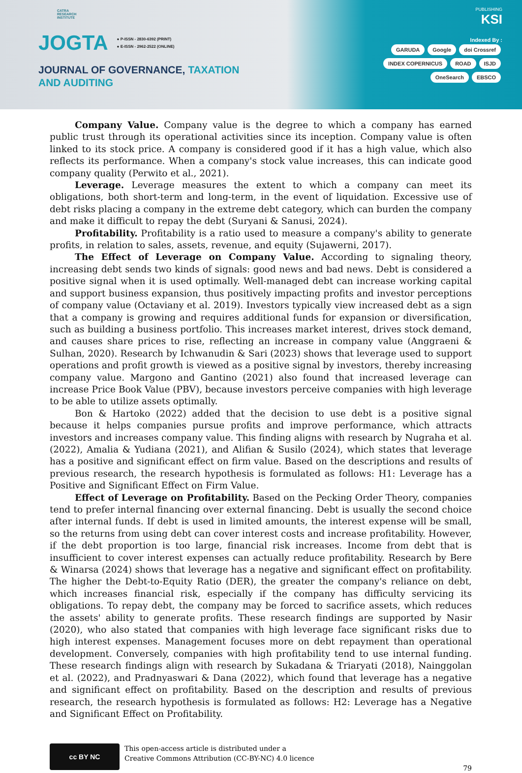CATRA
RESEARCH
INSTITUTE
JOGTA
● P-ISSN - 2830-6392 (PRINT)
● E-ISSN - 2962-2522 (ONLINE)
JOURNAL OF GOVERNANCE, TAXATION
AND AUDITING
PUBLISHING
KSI
Indexed By :
GARUDA Google doi Crossref
INDEX COPERNICUS ROAD ISJD
OneSearch EBSCO
Company Value. Company value is the degree to which a company has earned public trust through its operational activities since its inception. Company value is often linked to its stock price. A company is considered good if it has a high value, which also reflects its performance. When a company's stock value increases, this can indicate good company quality (Perwito et al., 2021).
Leverage. Leverage measures the extent to which a company can meet its obligations, both short-term and long-term, in the event of liquidation. Excessive use of debt risks placing a company in the extreme debt category, which can burden the company and make it difficult to repay the debt (Suryani & Sanusi, 2024).
Profitability. Profitability is a ratio used to measure a company's ability to generate profits, in relation to sales, assets, revenue, and equity (Sujawerni, 2017).
The Effect of Leverage on Company Value. According to signaling theory, increasing debt sends two kinds of signals: good news and bad news. Debt is considered a positive signal when it is used optimally. Well-managed debt can increase working capital and support business expansion, thus positively impacting profits and investor perceptions of company value (Octaviany et al. 2019). Investors typically view increased debt as a sign that a company is growing and requires additional funds for expansion or diversification, such as building a business portfolio. This increases market interest, drives stock demand, and causes share prices to rise, reflecting an increase in company value (Anggraeni & Sulhan, 2020). Research by Ichwanudin & Sari (2023) shows that leverage used to support operations and profit growth is viewed as a positive signal by investors, thereby increasing company value. Margono and Gantino (2021) also found that increased leverage can increase Price Book Value (PBV), because investors perceive companies with high leverage to be able to utilize assets optimally.
Bon & Hartoko (2022) added that the decision to use debt is a positive signal because it helps companies pursue profits and improve performance, which attracts investors and increases company value. This finding aligns with research by Nugraha et al. (2022), Amalia & Yudiana (2021), and Alifian & Susilo (2024), which states that leverage has a positive and significant effect on firm value. Based on the descriptions and results of previous research, the research hypothesis is formulated as follows: H1: Leverage has a Positive and Significant Effect on Firm Value.
Effect of Leverage on Profitability. Based on the Pecking Order Theory, companies tend to prefer internal financing over external financing. Debt is usually the second choice after internal funds. If debt is used in limited amounts, the interest expense will be small, so the returns from using debt can cover interest costs and increase profitability. However, if the debt proportion is too large, financial risk increases. Income from debt that is insufficient to cover interest expenses can actually reduce profitability. Research by Bere & Winarsa (2024) shows that leverage has a negative and significant effect on profitability. The higher the Debt-to-Equity Ratio (DER), the greater the company's reliance on debt, which increases financial risk, especially if the company has difficulty servicing its obligations. To repay debt, the company may be forced to sacrifice assets, which reduces the assets' ability to generate profits. These research findings are supported by Nasir (2020), who also stated that companies with high leverage face significant risks due to high interest expenses. Management focuses more on debt repayment than operational development. Conversely, companies with high profitability tend to use internal funding. These research findings align with research by Sukadana & Triaryati (2018), Nainggolan et al. (2022), and Pradnyaswari & Dana (2022), which found that leverage has a negative and significant effect on profitability. Based on the description and results of previous research, the research hypothesis is formulated as follows: H2: Leverage has a Negative and Significant Effect on Profitability.
cc BY NC
This open-access article is distributed under a
Creative Commons Attribution (CC-BY-NC) 4.0 licence
79